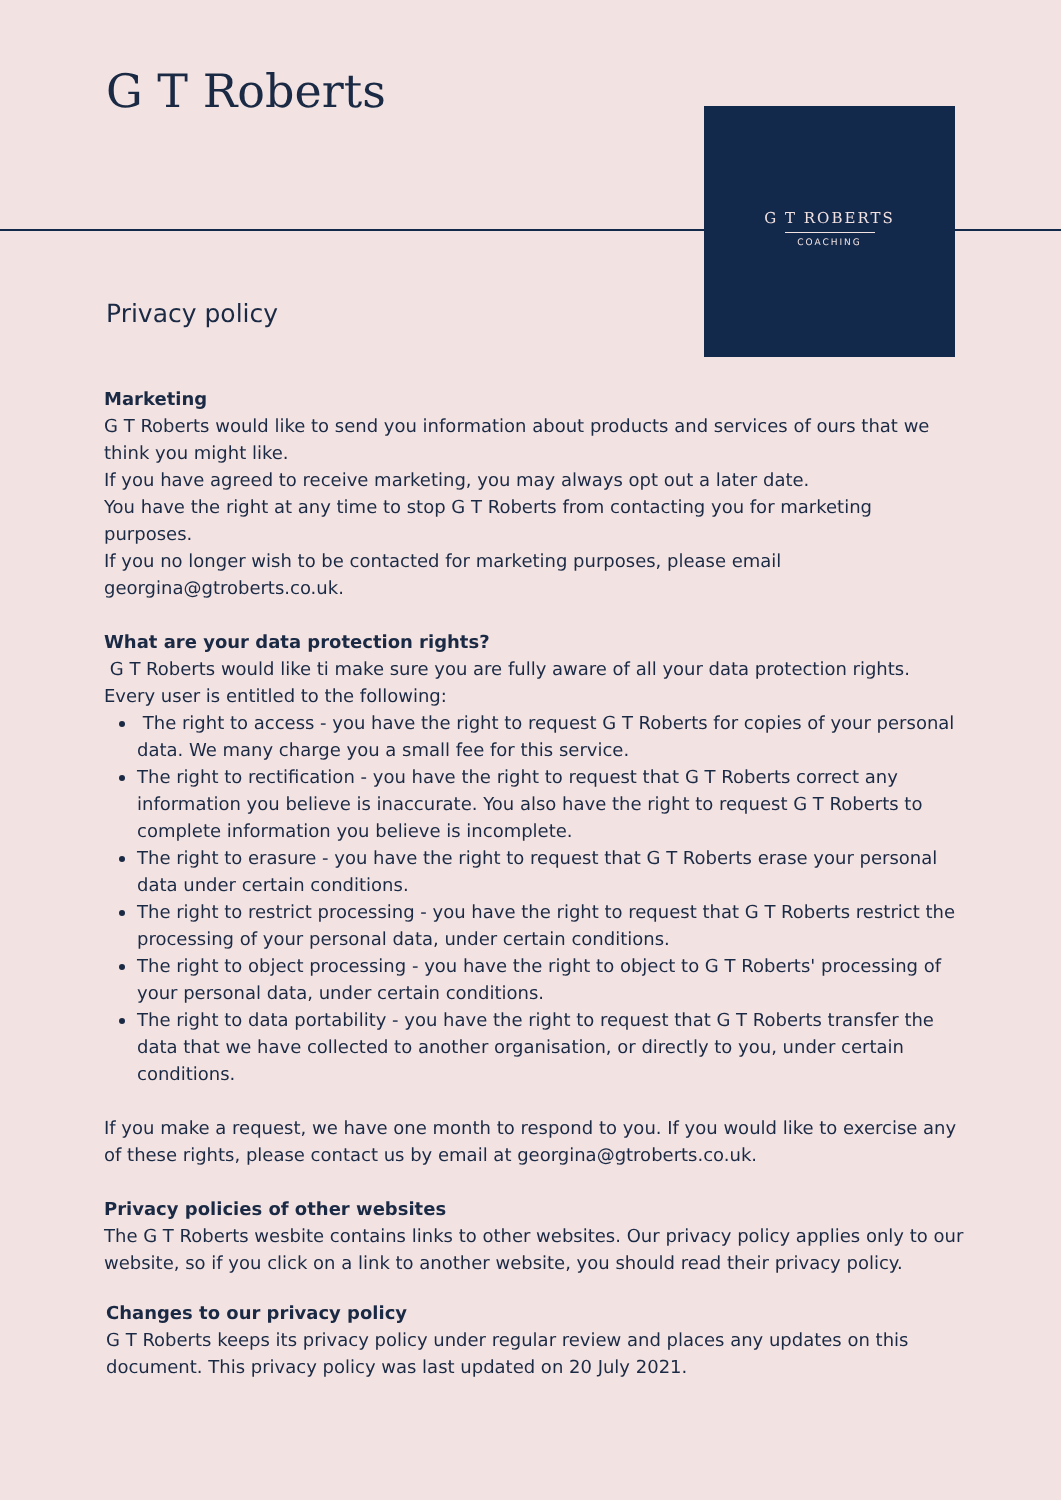G T Roberts
G T ROBERTS
COACHING
Privacy policy
Marketing
G T Roberts would like to send you information about products and services of ours that we think you might like.
If you have agreed to receive marketing, you may always opt out a later date.
You have the right at any time to stop G T Roberts from contacting you for marketing purposes.
If you no longer wish to be contacted for marketing purposes, please email georgina@gtroberts.co.uk.
What are your data protection rights?
G T Roberts would like ti make sure you are fully aware of all your data protection rights. Every user is entitled to the following:
The right to access - you have the right to request G T Roberts for copies of your personal data. We many charge you a small fee for this service.
The right to rectification - you have the right to request that G T Roberts correct any information you believe is inaccurate. You also have the right to request G T Roberts to complete information you believe is incomplete.
The right to erasure - you have the right to request that G T Roberts erase your personal data under certain conditions.
The right to restrict processing - you have the right to request that G T Roberts restrict the processing of your personal data, under certain conditions.
The right to object processing - you have the right to object to G T Roberts' processing of your personal data, under certain conditions.
The right to data portability - you have the right to request that G T Roberts transfer the data that we have collected to another organisation, or directly to you, under certain conditions.
If you make a request, we have one month to respond to you. If you would like to exercise any of these rights, please contact us by email at georgina@gtroberts.co.uk.
Privacy policies of other websites
The G T Roberts wesbite contains links to other websites. Our privacy policy applies only to our website, so if you click on a link to another website, you should read their privacy policy.
Changes to our privacy policy
G T Roberts keeps its privacy policy under regular review and places any updates on this document. This privacy policy was last updated on 20 July 2021.